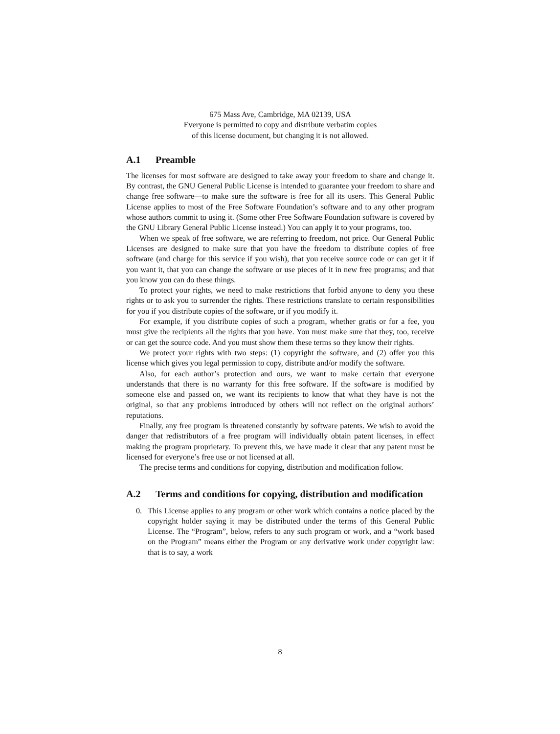675 Mass Ave, Cambridge, MA 02139, USA
Everyone is permitted to copy and distribute verbatim copies
of this license document, but changing it is not allowed.
A.1 Preamble
The licenses for most software are designed to take away your freedom to share and change it. By contrast, the GNU General Public License is intended to guarantee your freedom to share and change free software—to make sure the software is free for all its users. This General Public License applies to most of the Free Software Foundation’s software and to any other program whose authors commit to using it. (Some other Free Software Foundation software is covered by the GNU Library General Public License instead.) You can apply it to your programs, too.
When we speak of free software, we are referring to freedom, not price. Our General Public Licenses are designed to make sure that you have the freedom to distribute copies of free software (and charge for this service if you wish), that you receive source code or can get it if you want it, that you can change the software or use pieces of it in new free programs; and that you know you can do these things.
To protect your rights, we need to make restrictions that forbid anyone to deny you these rights or to ask you to surrender the rights. These restrictions translate to certain responsibilities for you if you distribute copies of the software, or if you modify it.
For example, if you distribute copies of such a program, whether gratis or for a fee, you must give the recipients all the rights that you have. You must make sure that they, too, receive or can get the source code. And you must show them these terms so they know their rights.
We protect your rights with two steps: (1) copyright the software, and (2) offer you this license which gives you legal permission to copy, distribute and/or modify the software.
Also, for each author’s protection and ours, we want to make certain that everyone understands that there is no warranty for this free software. If the software is modified by someone else and passed on, we want its recipients to know that what they have is not the original, so that any problems introduced by others will not reflect on the original authors’ reputations.
Finally, any free program is threatened constantly by software patents. We wish to avoid the danger that redistributors of a free program will individually obtain patent licenses, in effect making the program proprietary. To prevent this, we have made it clear that any patent must be licensed for everyone’s free use or not licensed at all.
The precise terms and conditions for copying, distribution and modification follow.
A.2 Terms and conditions for copying, distribution and modification
0. This License applies to any program or other work which contains a notice placed by the copyright holder saying it may be distributed under the terms of this General Public License. The “Program”, below, refers to any such program or work, and a “work based on the Program” means either the Program or any derivative work under copyright law: that is to say, a work
8